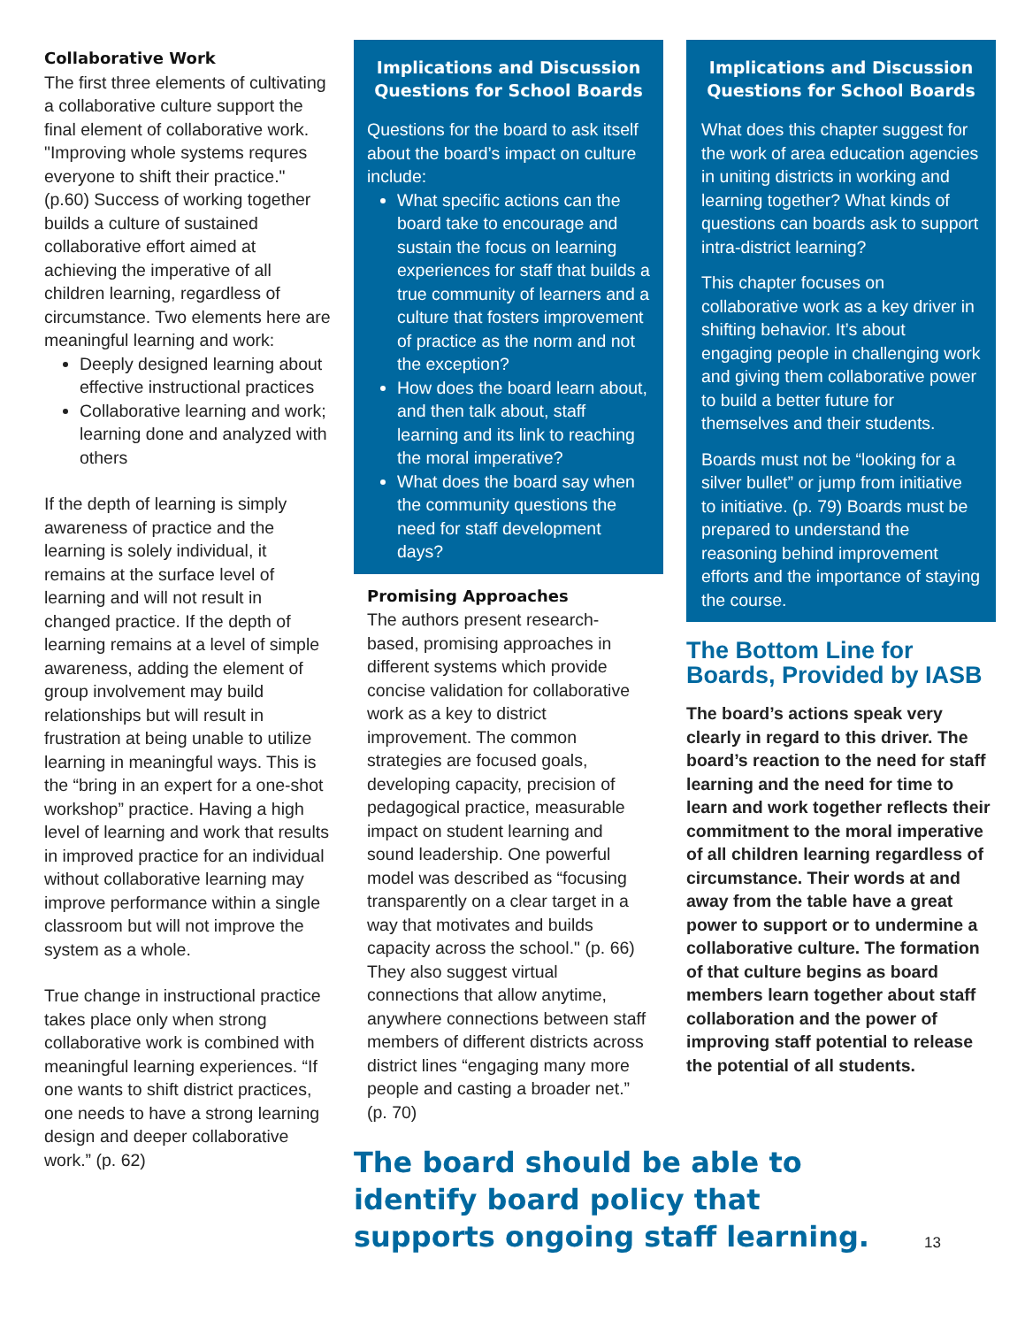Collaborative Work
The first three elements of cultivating a collaborative culture support the final element of collaborative work. "Improving whole systems requres everyone to shift their practice." (p.60) Success of working together builds a culture of sustained collaborative effort aimed at achieving the imperative of all children learning, regardless of circumstance. Two elements here are meaningful learning and work:
Deeply designed learning about effective instructional practices
Collaborative learning and work; learning done and analyzed with others
If the depth of learning is simply awareness of practice and the learning is solely individual, it remains at the surface level of learning and will not result in changed practice. If the depth of learning remains at a level of simple awareness, adding the element of group involvement may build relationships but will result in frustration at being unable to utilize learning in meaningful ways. This is the “bring in an expert for a one-shot workshop” practice. Having a high level of learning and work that results in improved practice for an individual without collaborative learning may improve performance within a single classroom but will not improve the system as a whole.
True change in instructional practice takes place only when strong collaborative work is combined with meaningful learning experiences. “If one wants to shift district practices, one needs to have a strong learning design and deeper collaborative work.” (p. 62)
Implications and Discussion Questions for School Boards
Questions for the board to ask itself about the board’s impact on culture include:
What specific actions can the board take to encourage and sustain the focus on learning experiences for staff that builds a true community of learners and a culture that fosters improvement of practice as the norm and not the exception?
How does the board learn about, and then talk about, staff learning and its link to reaching the moral imperative?
What does the board say when the community questions the need for staff development days?
Promising Approaches
The authors present research-based, promising approaches in different systems which provide concise validation for collaborative work as a key to district improvement. The common strategies are focused goals, developing capacity, precision of pedagogical practice, measurable impact on student learning and sound leadership. One powerful model was described as “focusing transparently on a clear target in a way that motivates and builds capacity across the school." (p. 66) They also suggest virtual connections that allow anytime, anywhere connections between staff members of different districts across district lines “engaging many more people and casting a broader net.” (p. 70)
Implications and Discussion Questions for School Boards
What does this chapter suggest for the work of area education agencies in uniting districts in working and learning together? What kinds of questions can boards ask to support intra-district learning?
This chapter focuses on collaborative work as a key driver in shifting behavior. It’s about engaging people in challenging work and giving them collaborative power to build a better future for themselves and their students.
Boards must not be “looking for a silver bullet” or jump from initiative to initiative. (p. 79) Boards must be prepared to understand the reasoning behind improvement efforts and the importance of staying the course.
The Bottom Line for Boards, Provided by IASB
The board’s actions speak very clearly in regard to this driver. The board’s reaction to the need for staff learning and the need for time to learn and work together reflects their commitment to the moral imperative of all children learning regardless of circumstance. Their words at and away from the table have a great power to support or to undermine a collaborative culture. The formation of that culture begins as board members learn together about staff collaboration and the power of improving staff potential to release the potential of all students.
The board should be able to identify board policy that supports ongoing staff learning.
13